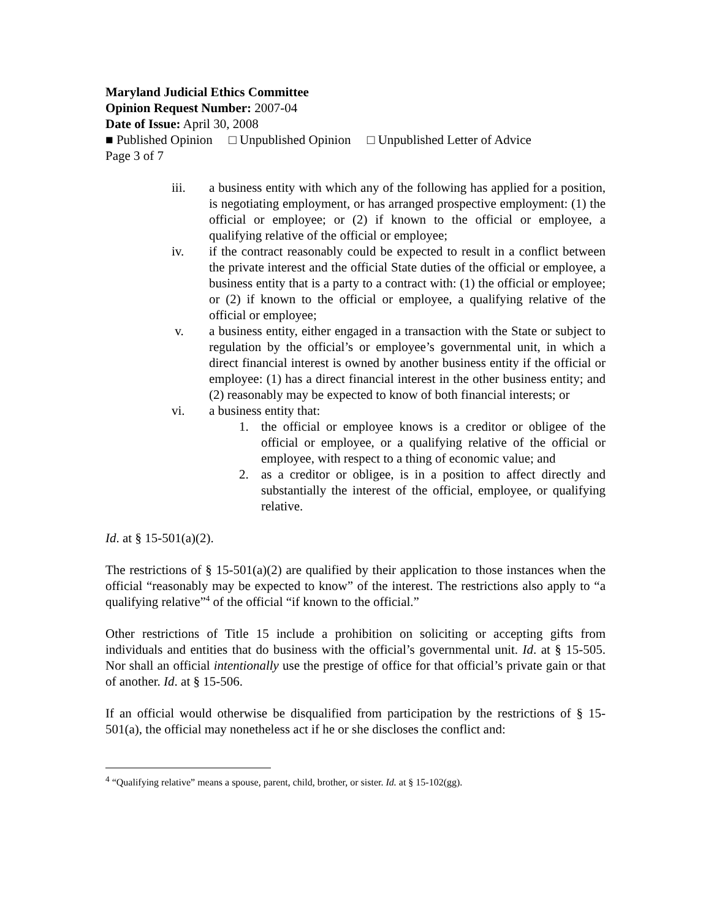Maryland Judicial Ethics Committee
Opinion Request Number: 2007-04
Date of Issue: April 30, 2008
■ Published Opinion □ Unpublished Opinion □ Unpublished Letter of Advice
Page 3 of 7
iii. a business entity with which any of the following has applied for a position, is negotiating employment, or has arranged prospective employment: (1) the official or employee; or (2) if known to the official or employee, a qualifying relative of the official or employee;
iv. if the contract reasonably could be expected to result in a conflict between the private interest and the official State duties of the official or employee, a business entity that is a party to a contract with: (1) the official or employee; or (2) if known to the official or employee, a qualifying relative of the official or employee;
v. a business entity, either engaged in a transaction with the State or subject to regulation by the official’s or employee’s governmental unit, in which a direct financial interest is owned by another business entity if the official or employee: (1) has a direct financial interest in the other business entity; and (2) reasonably may be expected to know of both financial interests; or
vi. a business entity that:
1. the official or employee knows is a creditor or obligee of the official or employee, or a qualifying relative of the official or employee, with respect to a thing of economic value; and
2. as a creditor or obligee, is in a position to affect directly and substantially the interest of the official, employee, or qualifying relative.
Id. at § 15-501(a)(2).
The restrictions of § 15-501(a)(2) are qualified by their application to those instances when the official “reasonably may be expected to know” of the interest. The restrictions also apply to “a qualifying relative”<sup>4</sup> of the official “if known to the official.”
Other restrictions of Title 15 include a prohibition on soliciting or accepting gifts from individuals and entities that do business with the official’s governmental unit. Id. at § 15-505. Nor shall an official intentionally use the prestige of office for that official’s private gain or that of another. Id. at § 15-506.
If an official would otherwise be disqualified from participation by the restrictions of § 15-501(a), the official may nonetheless act if he or she discloses the conflict and:
<sup>4</sup> “Qualifying relative” means a spouse, parent, child, brother, or sister. Id. at § 15-102(gg).